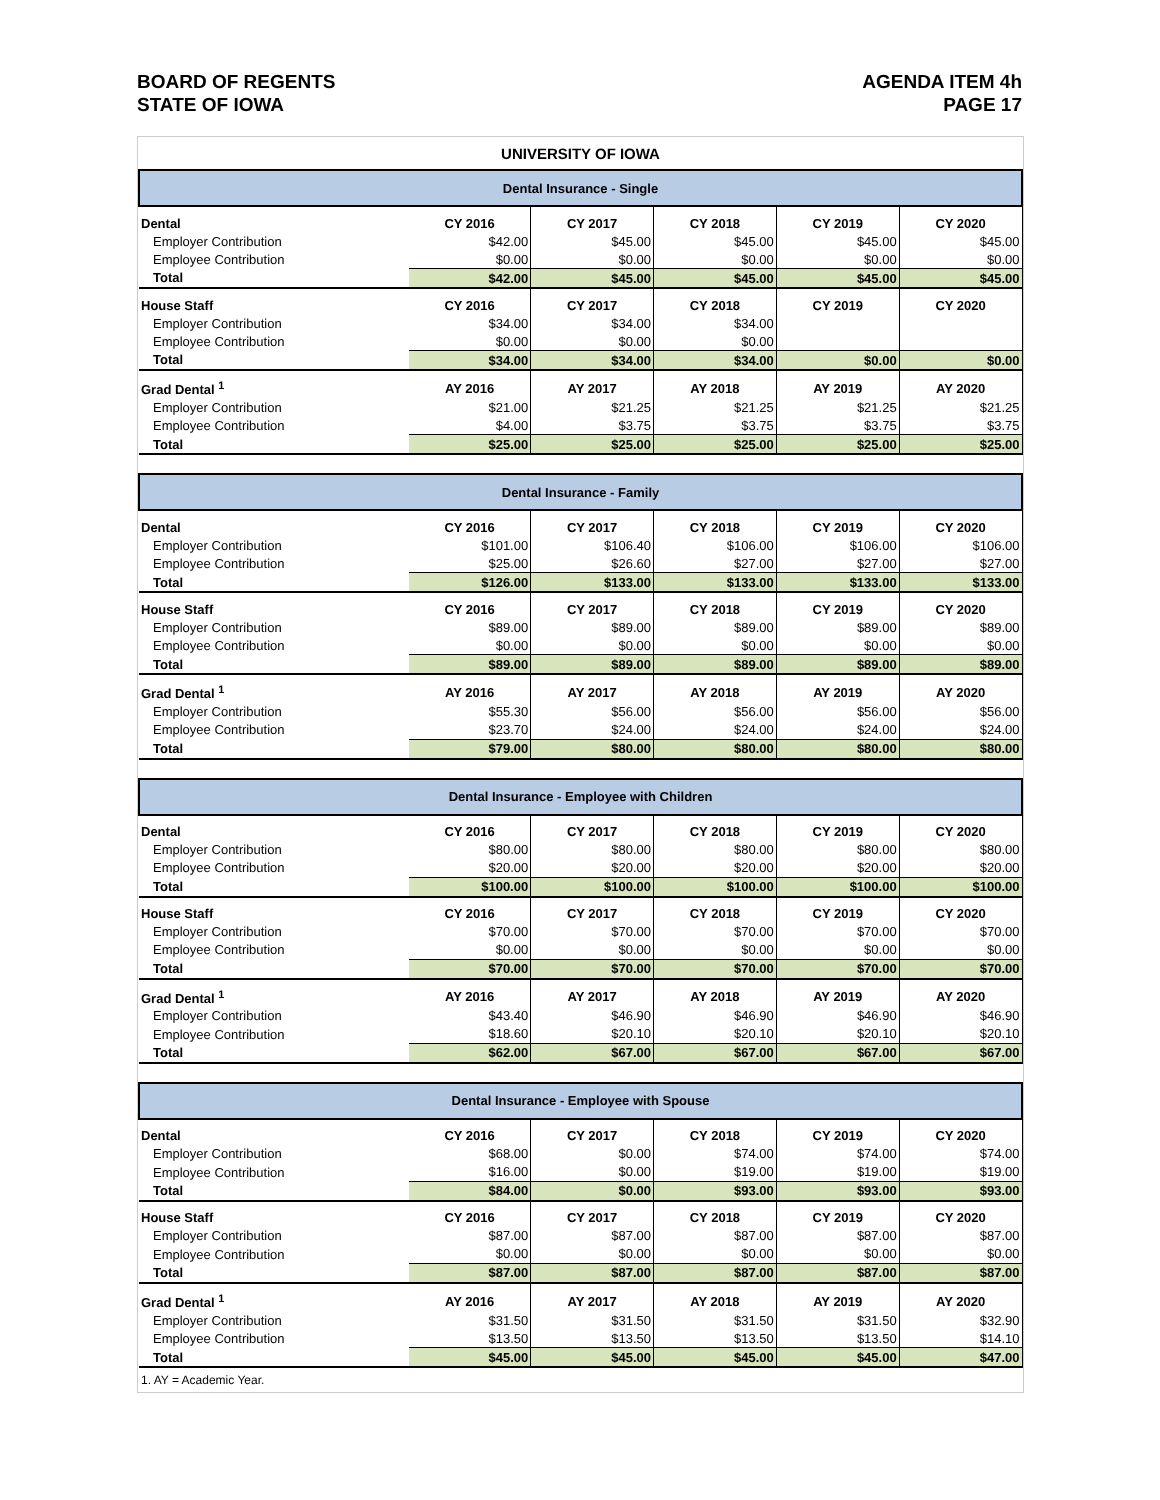BOARD OF REGENTS
STATE OF IOWA
AGENDA ITEM 4h
PAGE 17
| UNIVERSITY OF IOWA | | | | | |
| Dental Insurance - Single | | | | | |
| Dental | CY 2016 | CY 2017 | CY 2018 | CY 2019 | CY 2020 |
| Employer Contribution | $42.00 | $45.00 | $45.00 | $45.00 | $45.00 |
| Employee Contribution | $0.00 | $0.00 | $0.00 | $0.00 | $0.00 |
| Total | $42.00 | $45.00 | $45.00 | $45.00 | $45.00 |
| House Staff | CY 2016 | CY 2017 | CY 2018 | CY 2019 | CY 2020 |
| Employer Contribution | $34.00 | $34.00 | $34.00 | | |
| Employee Contribution | $0.00 | $0.00 | $0.00 | | |
| Total | $34.00 | $34.00 | $34.00 | $0.00 | $0.00 |
| Grad Dental <sup>1</sup> | AY 2016 | AY 2017 | AY 2018 | AY 2019 | AY 2020 |
| Employer Contribution | $21.00 | $21.25 | $21.25 | $21.25 | $21.25 |
| Employee Contribution | $4.00 | $3.75 | $3.75 | $3.75 | $3.75 |
| Total | $25.00 | $25.00 | $25.00 | $25.00 | $25.00 |
| Dental Insurance - Family | | | | | |
| Dental | CY 2016 | CY 2017 | CY 2018 | CY 2019 | CY 2020 |
| Employer Contribution | $101.00 | $106.40 | $106.00 | $106.00 | $106.00 |
| Employee Contribution | $25.00 | $26.60 | $27.00 | $27.00 | $27.00 |
| Total | $126.00 | $133.00 | $133.00 | $133.00 | $133.00 |
| House Staff | CY 2016 | CY 2017 | CY 2018 | CY 2019 | CY 2020 |
| Employer Contribution | $89.00 | $89.00 | $89.00 | $89.00 | $89.00 |
| Employee Contribution | $0.00 | $0.00 | $0.00 | $0.00 | $0.00 |
| Total | $89.00 | $89.00 | $89.00 | $89.00 | $89.00 |
| Grad Dental <sup>1</sup> | AY 2016 | AY 2017 | AY 2018 | AY 2019 | AY 2020 |
| Employer Contribution | $55.30 | $56.00 | $56.00 | $56.00 | $56.00 |
| Employee Contribution | $23.70 | $24.00 | $24.00 | $24.00 | $24.00 |
| Total | $79.00 | $80.00 | $80.00 | $80.00 | $80.00 |
| Dental Insurance - Employee with Children | | | | | |
| Dental | CY 2016 | CY 2017 | CY 2018 | CY 2019 | CY 2020 |
| Employer Contribution | $80.00 | $80.00 | $80.00 | $80.00 | $80.00 |
| Employee Contribution | $20.00 | $20.00 | $20.00 | $20.00 | $20.00 |
| Total | $100.00 | $100.00 | $100.00 | $100.00 | $100.00 |
| House Staff | CY 2016 | CY 2017 | CY 2018 | CY 2019 | CY 2020 |
| Employer Contribution | $70.00 | $70.00 | $70.00 | $70.00 | $70.00 |
| Employee Contribution | $0.00 | $0.00 | $0.00 | $0.00 | $0.00 |
| Total | $70.00 | $70.00 | $70.00 | $70.00 | $70.00 |
| Grad Dental <sup>1</sup> | AY 2016 | AY 2017 | AY 2018 | AY 2019 | AY 2020 |
| Employer Contribution | $43.40 | $46.90 | $46.90 | $46.90 | $46.90 |
| Employee Contribution | $18.60 | $20.10 | $20.10 | $20.10 | $20.10 |
| Total | $62.00 | $67.00 | $67.00 | $67.00 | $67.00 |
| Dental Insurance - Employee with Spouse | | | | | |
| Dental | CY 2016 | CY 2017 | CY 2018 | CY 2019 | CY 2020 |
| Employer Contribution | $68.00 | $0.00 | $74.00 | $74.00 | $74.00 |
| Employee Contribution | $16.00 | $0.00 | $19.00 | $19.00 | $19.00 |
| Total | $84.00 | $0.00 | $93.00 | $93.00 | $93.00 |
| House Staff | CY 2016 | CY 2017 | CY 2018 | CY 2019 | CY 2020 |
| Employer Contribution | $87.00 | $87.00 | $87.00 | $87.00 | $87.00 |
| Employee Contribution | $0.00 | $0.00 | $0.00 | $0.00 | $0.00 |
| Total | $87.00 | $87.00 | $87.00 | $87.00 | $87.00 |
| Grad Dental <sup>1</sup> | AY 2016 | AY 2017 | AY 2018 | AY 2019 | AY 2020 |
| Employer Contribution | $31.50 | $31.50 | $31.50 | $31.50 | $32.90 |
| Employee Contribution | $13.50 | $13.50 | $13.50 | $13.50 | $14.10 |
| Total | $45.00 | $45.00 | $45.00 | $45.00 | $47.00 |
| 1. AY = Academic Year. | | | | | |